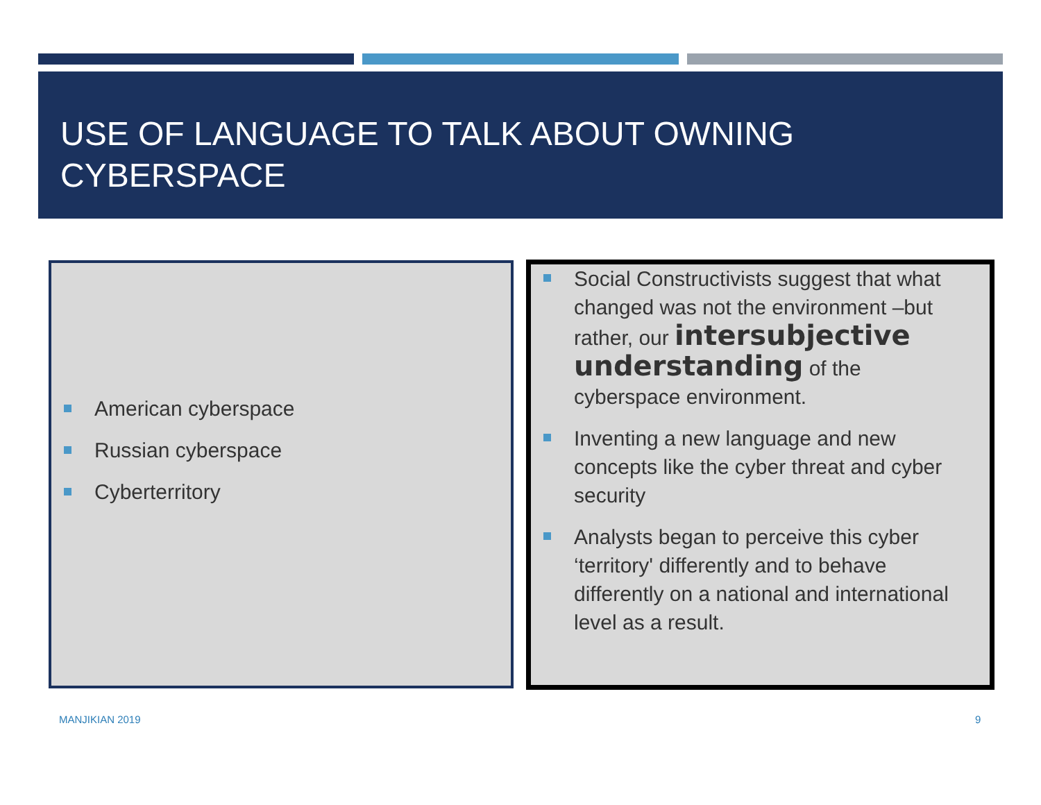USE OF LANGUAGE TO TALK ABOUT OWNING CYBERSPACE
American cyberspace
Russian cyberspace
Cyberterritory
Social Constructivists suggest that what changed was not the environment –but rather, our intersubjective understanding of the cyberspace environment.
Inventing a new language and new concepts like the cyber threat and cyber security
Analysts began to perceive this cyber ‘territory' differently and to behave differently on a national and international level as a result.
MANJIKIAN 2019 9